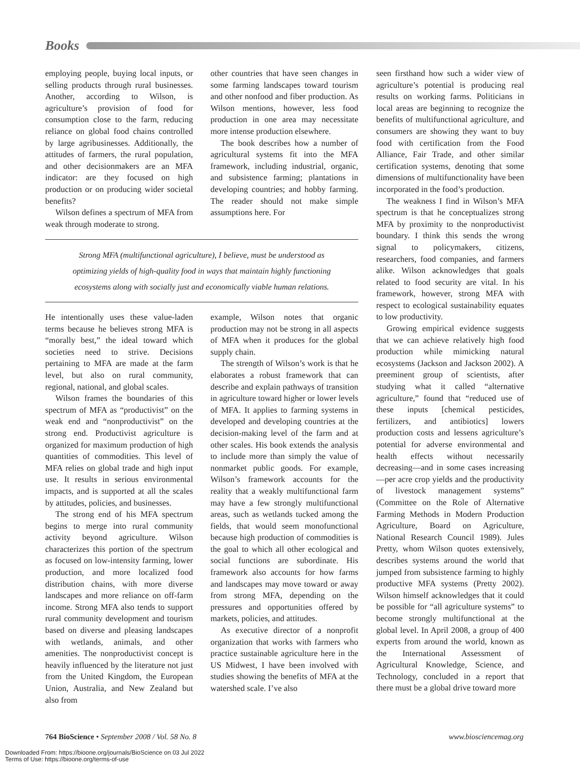Books
employing people, buying local inputs, or selling products through rural businesses. Another, according to Wilson, is agriculture’s provision of food for consumption close to the farm, reducing reliance on global food chains controlled by large agribusinesses. Additionally, the attitudes of farmers, the rural population, and other decisionmakers are an MFA indicator: are they focused on high production or on producing wider societal benefits?
Wilson defines a spectrum of MFA from weak through moderate to strong.
other countries that have seen changes in some farming landscapes toward tourism and other nonfood and fiber production. As Wilson mentions, however, less food production in one area may necessitate more intense production elsewhere.
The book describes how a number of agricultural systems fit into the MFA framework, including industrial, organic, and subsistence farming; plantations in developing countries; and hobby farming. The reader should not make simple assumptions here. For
Strong MFA (multifunctional agriculture), I believe, must be understood as
optimizing yields of high-quality food in ways that maintain highly functioning
ecosystems along with socially just and economically viable human relations.
He intentionally uses these value-laden terms because he believes strong MFA is “morally best,” the ideal toward which societies need to strive. Decisions pertaining to MFA are made at the farm level, but also on rural community, regional, national, and global scales.
Wilson frames the boundaries of this spectrum of MFA as “productivist” on the weak end and “nonproductivist” on the strong end. Productivist agriculture is organized for maximum production of high quantities of commodities. This level of MFA relies on global trade and high input use. It results in serious environmental impacts, and is supported at all the scales by attitudes, policies, and businesses.
The strong end of his MFA spectrum begins to merge into rural community activity beyond agriculture. Wilson characterizes this portion of the spectrum as focused on low-intensity farming, lower production, and more localized food distribution chains, with more diverse landscapes and more reliance on off-farm income. Strong MFA also tends to support rural community development and tourism based on diverse and pleasing landscapes with wetlands, animals, and other amenities. The nonproductivist concept is heavily influenced by the literature not just from the United Kingdom, the European Union, Australia, and New Zealand but also from
example, Wilson notes that organic production may not be strong in all aspects of MFA when it produces for the global supply chain.
The strength of Wilson’s work is that he elaborates a robust framework that can describe and explain pathways of transition in agriculture toward higher or lower levels of MFA. It applies to farming systems in developed and developing countries at the decision-making level of the farm and at other scales. His book extends the analysis to include more than simply the value of nonmarket public goods. For example, Wilson’s framework accounts for the reality that a weakly multifunctional farm may have a few strongly multifunctional areas, such as wetlands tucked among the fields, that would seem monofunctional because high production of commodities is the goal to which all other ecological and social functions are subordinate. His framework also accounts for how farms and landscapes may move toward or away from strong MFA, depending on the pressures and opportunities offered by markets, policies, and attitudes.
As executive director of a nonprofit organization that works with farmers who practice sustainable agriculture here in the US Midwest, I have been involved with studies showing the benefits of MFA at the watershed scale. I’ve also
seen firsthand how such a wider view of agriculture’s potential is producing real results on working farms. Politicians in local areas are beginning to recognize the benefits of multifunctional agriculture, and consumers are showing they want to buy food with certification from the Food Alliance, Fair Trade, and other similar certification systems, denoting that some dimensions of multifunctionality have been incorporated in the food’s production.
The weakness I find in Wilson’s MFA spectrum is that he conceptualizes strong MFA by proximity to the nonproductivist boundary. I think this sends the wrong signal to policymakers, citizens, researchers, food companies, and farmers alike. Wilson acknowledges that goals related to food security are vital. In his framework, however, strong MFA with respect to ecological sustainability equates to low productivity.
Growing empirical evidence suggests that we can achieve relatively high food production while mimicking natural ecosystems (Jackson and Jackson 2002). A preeminent group of scientists, after studying what it called “alternative agriculture,” found that “reduced use of these inputs [chemical pesticides, fertilizers, and antibiotics] lowers production costs and lessens agriculture’s potential for adverse environmental and health effects without necessarily decreasing—and in some cases increasing—per acre crop yields and the productivity of livestock management systems” (Committee on the Role of Alternative Farming Methods in Modern Production Agriculture, Board on Agriculture, National Research Council 1989). Jules Pretty, whom Wilson quotes extensively, describes systems around the world that jumped from subsistence farming to highly productive MFA systems (Pretty 2002). Wilson himself acknowledges that it could be possible for “all agriculture systems” to become strongly multifunctional at the global level. In April 2008, a group of 400 experts from around the world, known as the International Assessment of Agricultural Knowledge, Science, and Technology, concluded in a report that there must be a global drive toward more
764 BioScience • September 2008 / Vol. 58 No. 8 www.biosciencemag.org
Downloaded From: https://bioone.org/journals/BioScience on 03 Jul 2022
Terms of Use: https://bioone.org/terms-of-use